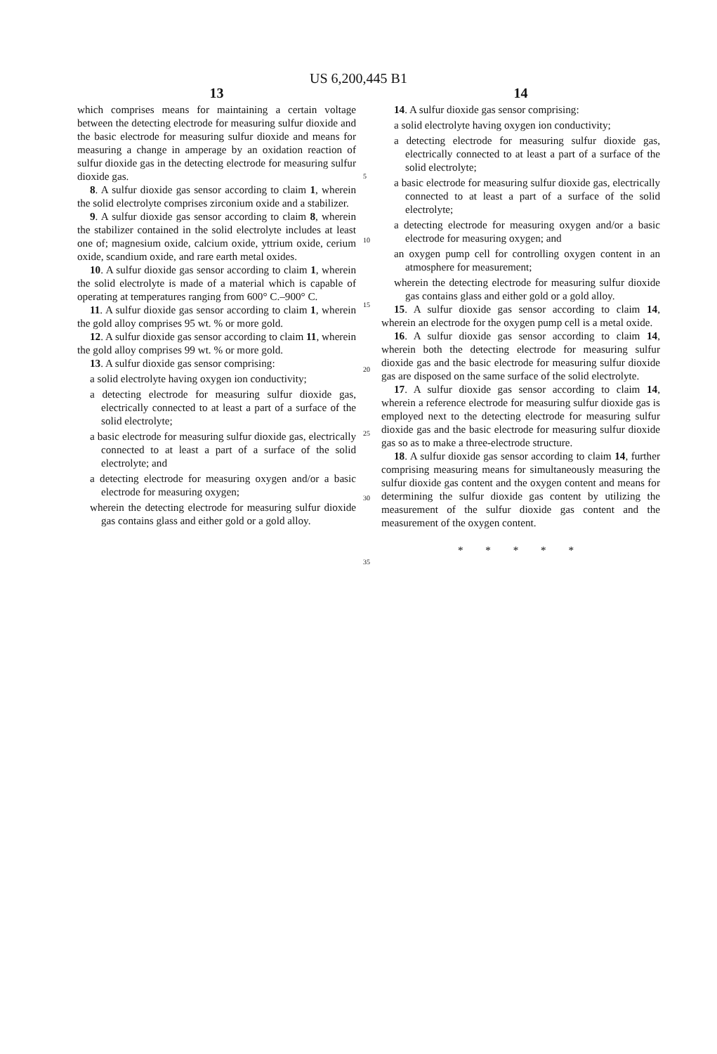US 6,200,445 B1
13
which comprises means for maintaining a certain voltage between the detecting electrode for measuring sulfur dioxide and the basic electrode for measuring sulfur dioxide and means for measuring a change in amperage by an oxidation reaction of sulfur dioxide gas in the detecting electrode for measuring sulfur dioxide gas.
8. A sulfur dioxide gas sensor according to claim 1, wherein the solid electrolyte comprises zirconium oxide and a stabilizer.
9. A sulfur dioxide gas sensor according to claim 8, wherein the stabilizer contained in the solid electrolyte includes at least one of; magnesium oxide, calcium oxide, yttrium oxide, cerium oxide, scandium oxide, and rare earth metal oxides.
10. A sulfur dioxide gas sensor according to claim 1, wherein the solid electrolyte is made of a material which is capable of operating at temperatures ranging from 600° C.–900° C.
11. A sulfur dioxide gas sensor according to claim 1, wherein the gold alloy comprises 95 wt. % or more gold.
12. A sulfur dioxide gas sensor according to claim 11, wherein the gold alloy comprises 99 wt. % or more gold.
13. A sulfur dioxide gas sensor comprising:
a solid electrolyte having oxygen ion conductivity;
a detecting electrode for measuring sulfur dioxide gas, electrically connected to at least a part of a surface of the solid electrolyte;
a basic electrode for measuring sulfur dioxide gas, electrically connected to at least a part of a surface of the solid electrolyte; and
a detecting electrode for measuring oxygen and/or a basic electrode for measuring oxygen;
wherein the detecting electrode for measuring sulfur dioxide gas contains glass and either gold or a gold alloy.
5
10
15
20
25
30
35
14
14. A sulfur dioxide gas sensor comprising:
a solid electrolyte having oxygen ion conductivity;
a detecting electrode for measuring sulfur dioxide gas, electrically connected to at least a part of a surface of the solid electrolyte;
a basic electrode for measuring sulfur dioxide gas, electrically connected to at least a part of a surface of the solid electrolyte;
a detecting electrode for measuring oxygen and/or a basic electrode for measuring oxygen; and
an oxygen pump cell for controlling oxygen content in an atmosphere for measurement;
wherein the detecting electrode for measuring sulfur dioxide gas contains glass and either gold or a gold alloy.
15. A sulfur dioxide gas sensor according to claim 14, wherein an electrode for the oxygen pump cell is a metal oxide.
16. A sulfur dioxide gas sensor according to claim 14, wherein both the detecting electrode for measuring sulfur dioxide gas and the basic electrode for measuring sulfur dioxide gas are disposed on the same surface of the solid electrolyte.
17. A sulfur dioxide gas sensor according to claim 14, wherein a reference electrode for measuring sulfur dioxide gas is employed next to the detecting electrode for measuring sulfur dioxide gas and the basic electrode for measuring sulfur dioxide gas so as to make a three-electrode structure.
18. A sulfur dioxide gas sensor according to claim 14, further comprising measuring means for simultaneously measuring the sulfur dioxide gas content and the oxygen content and means for determining the sulfur dioxide gas content by utilizing the measurement of the sulfur dioxide gas content and the measurement of the oxygen content.
* * * * *